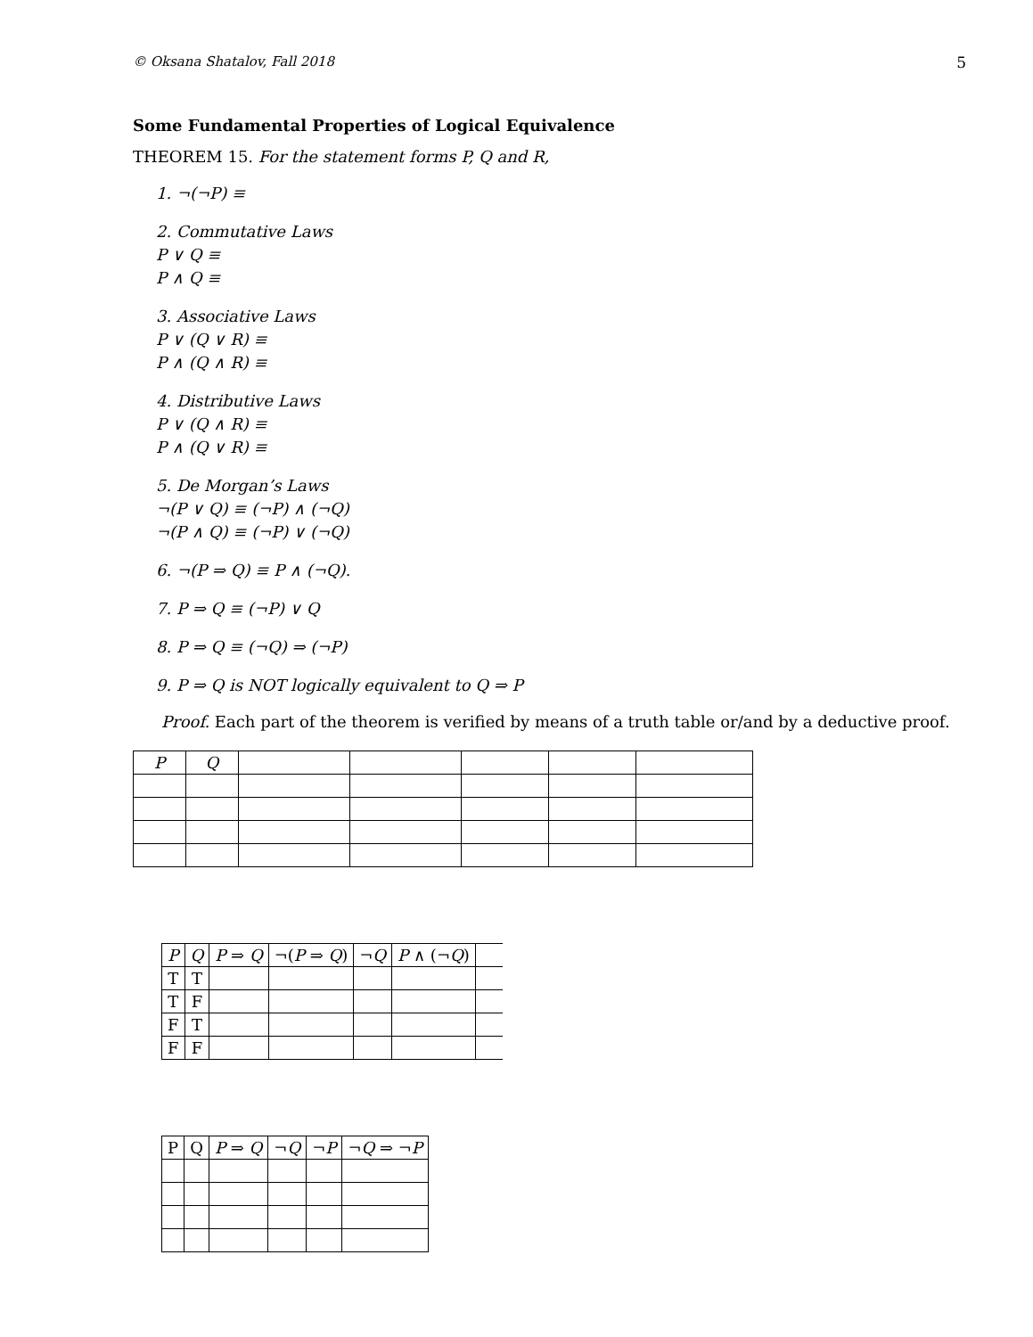© Oksana Shatalov, Fall 2018 5
Some Fundamental Properties of Logical Equivalence
THEOREM 15. For the statement forms P, Q and R,
1. ¬(¬P) ≡
2. Commutative Laws
P ∨ Q ≡
P ∧ Q ≡
3. Associative Laws
P ∨ (Q ∨ R) ≡
P ∧ (Q ∧ R) ≡
4. Distributive Laws
P ∨ (Q ∧ R) ≡
P ∧ (Q ∨ R) ≡
5. De Morgan’s Laws
¬(P ∨ Q) ≡ (¬P) ∧ (¬Q)
¬(P ∧ Q) ≡ (¬P) ∨ (¬Q)
6. ¬(P ⇒ Q) ≡ P ∧ (¬Q).
7. P ⇒ Q ≡ (¬P) ∨ Q
8. P ⇒ Q ≡ (¬Q) ⇒ (¬P)
9. P ⇒ Q is NOT logically equivalent to Q ⇒ P
Proof. Each part of the theorem is verified by means of a truth table or/and by a deductive proof.
| P | Q | | | | | |
| --- | --- | --- | --- | --- | --- | --- |
| P | Q | P ⇒ Q | ¬( P ⇒ Q ) | ¬ Q | P ∧ (¬ Q ) | |
| --- | --- | --- | --- | --- | --- | --- |
| T | T | | | | | |
| T | F | | | | | |
| F | T | | | | | |
| F | F | | | | | |
| P | Q | P ⇒ Q | ¬ Q | ¬ P | ¬ Q ⇒ ¬ P |
| --- | --- | --- | --- | --- | --- |